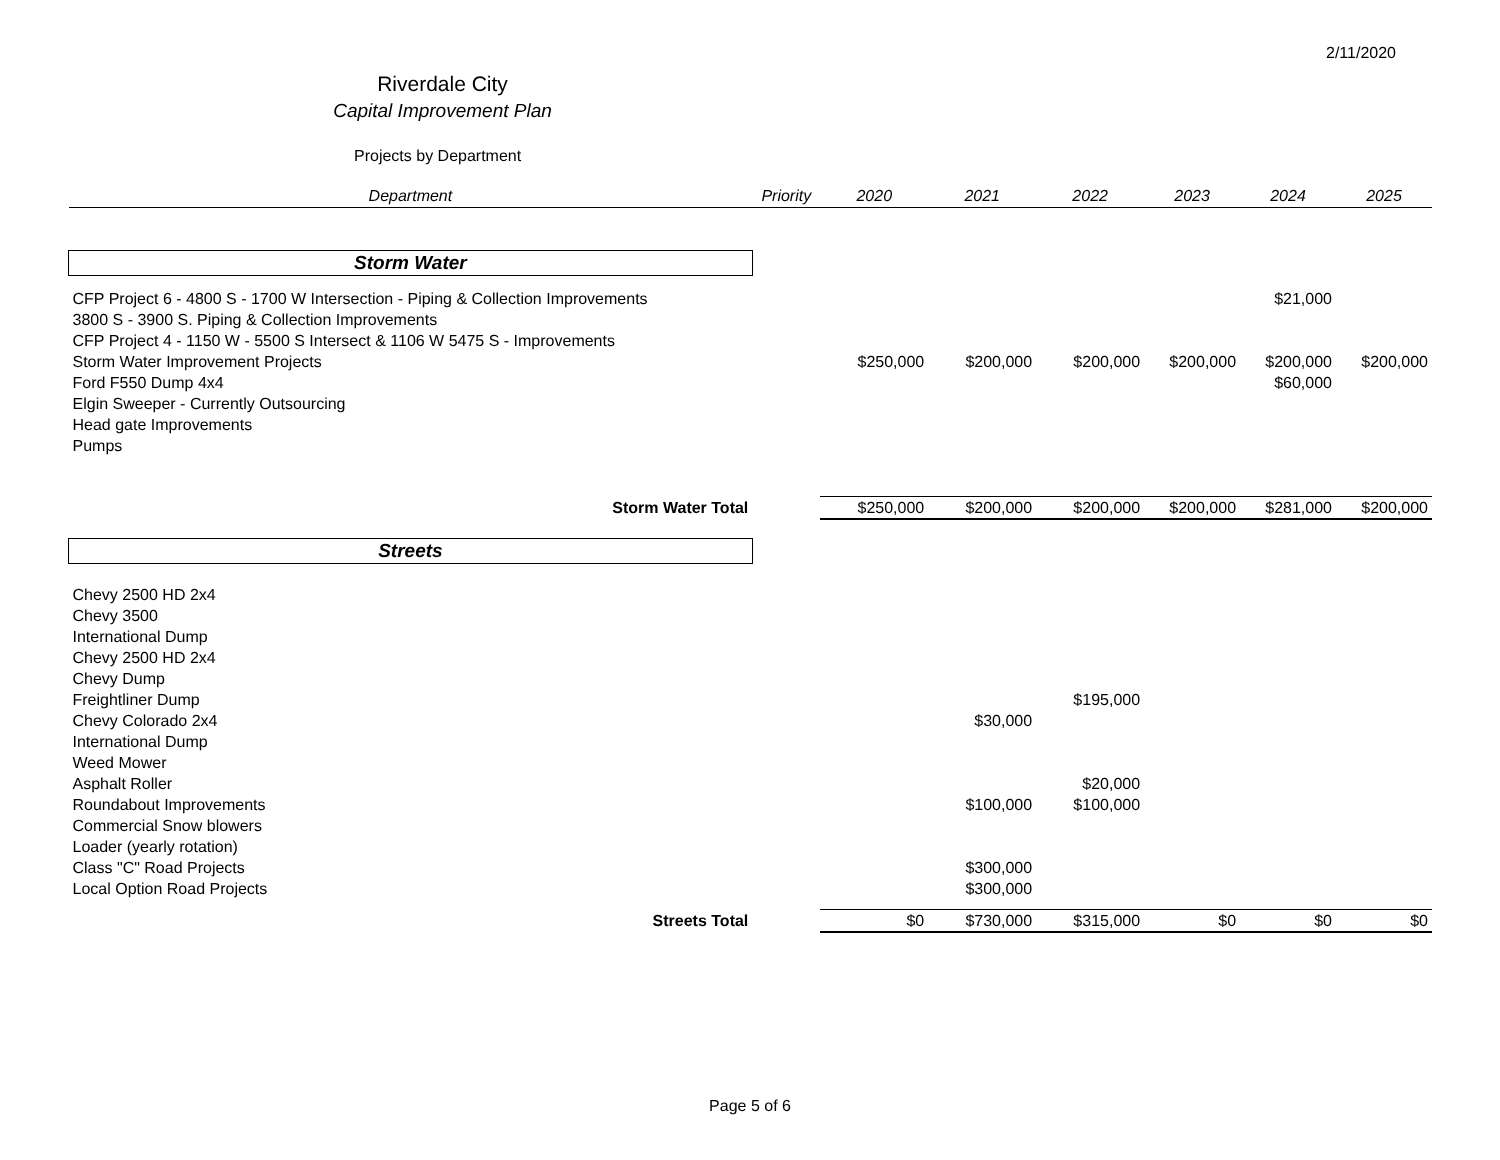2/11/2020
Riverdale City
Capital Improvement Plan
Projects by Department
| Department | Priority | 2020 | 2021 | 2022 | 2023 | 2024 | 2025 |
| --- | --- | --- | --- | --- | --- | --- | --- |
| Storm Water | | | | | | | |
| CFP Project 6 - 4800 S - 1700 W Intersection - Piping & Collection Improvements | | | | | | $21,000 | |
| 3800 S - 3900 S. Piping & Collection Improvements | | | | | | | |
| CFP Project 4 - 1150 W - 5500 S Intersect & 1106 W 5475 S - Improvements | | | | | | | |
| Storm Water Improvement Projects | | $250,000 | $200,000 | $200,000 | $200,000 | $200,000 | $200,000 |
| Ford F550 Dump 4x4 | | | | | | $60,000 | |
| Elgin Sweeper - Currently Outsourcing | | | | | | | |
| Head gate Improvements | | | | | | | |
| Pumps | | | | | | | |
| Storm Water Total | | $250,000 | $200,000 | $200,000 | $200,000 | $281,000 | $200,000 |
| Streets | | | | | | | |
| Chevy 2500 HD 2x4 | | | | | | | |
| Chevy 3500 | | | | | | | |
| International Dump | | | | | | | |
| Chevy 2500 HD 2x4 | | | | | | | |
| Chevy Dump | | | | | | | |
| Freightliner Dump | | | | $195,000 | | | |
| Chevy Colorado 2x4 | | | $30,000 | | | | |
| International Dump | | | | | | | |
| Weed Mower | | | | | | | |
| Asphalt Roller | | | | $20,000 | | | |
| Roundabout Improvements | | | $100,000 | $100,000 | | | |
| Commercial Snow blowers | | | | | | | |
| Loader (yearly rotation) | | | | | | | |
| Class "C" Road Projects | | | $300,000 | | | | |
| Local Option Road Projects | | | $300,000 | | | | |
| Streets Total | | $0 | $730,000 | $315,000 | $0 | $0 | $0 |
Page 5 of 6